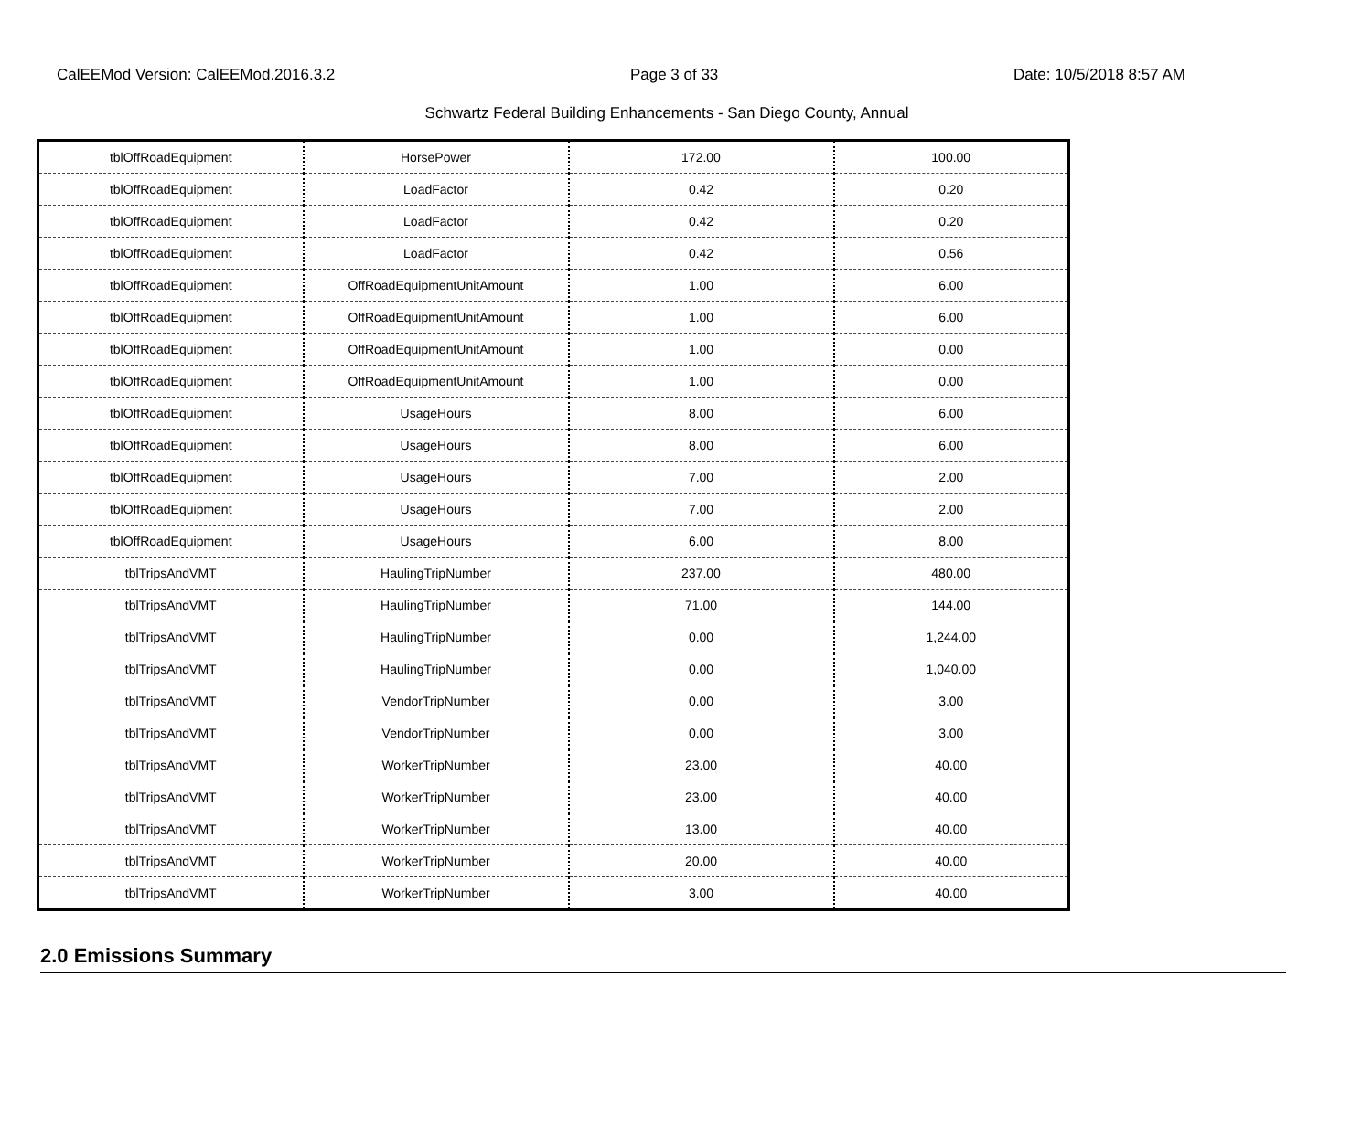CalEEMod Version: CalEEMod.2016.3.2 Page 3 of 33 Date: 10/5/2018 8:57 AM
Schwartz Federal Building Enhancements - San Diego County, Annual
| tblOffRoadEquipment | HorsePower | 172.00 | 100.00 |
| tblOffRoadEquipment | LoadFactor | 0.42 | 0.20 |
| tblOffRoadEquipment | LoadFactor | 0.42 | 0.20 |
| tblOffRoadEquipment | LoadFactor | 0.42 | 0.56 |
| tblOffRoadEquipment | OffRoadEquipmentUnitAmount | 1.00 | 6.00 |
| tblOffRoadEquipment | OffRoadEquipmentUnitAmount | 1.00 | 6.00 |
| tblOffRoadEquipment | OffRoadEquipmentUnitAmount | 1.00 | 0.00 |
| tblOffRoadEquipment | OffRoadEquipmentUnitAmount | 1.00 | 0.00 |
| tblOffRoadEquipment | UsageHours | 8.00 | 6.00 |
| tblOffRoadEquipment | UsageHours | 8.00 | 6.00 |
| tblOffRoadEquipment | UsageHours | 7.00 | 2.00 |
| tblOffRoadEquipment | UsageHours | 7.00 | 2.00 |
| tblOffRoadEquipment | UsageHours | 6.00 | 8.00 |
| tblTripsAndVMT | HaulingTripNumber | 237.00 | 480.00 |
| tblTripsAndVMT | HaulingTripNumber | 71.00 | 144.00 |
| tblTripsAndVMT | HaulingTripNumber | 0.00 | 1,244.00 |
| tblTripsAndVMT | HaulingTripNumber | 0.00 | 1,040.00 |
| tblTripsAndVMT | VendorTripNumber | 0.00 | 3.00 |
| tblTripsAndVMT | VendorTripNumber | 0.00 | 3.00 |
| tblTripsAndVMT | WorkerTripNumber | 23.00 | 40.00 |
| tblTripsAndVMT | WorkerTripNumber | 23.00 | 40.00 |
| tblTripsAndVMT | WorkerTripNumber | 13.00 | 40.00 |
| tblTripsAndVMT | WorkerTripNumber | 20.00 | 40.00 |
| tblTripsAndVMT | WorkerTripNumber | 3.00 | 40.00 |
2.0 Emissions Summary